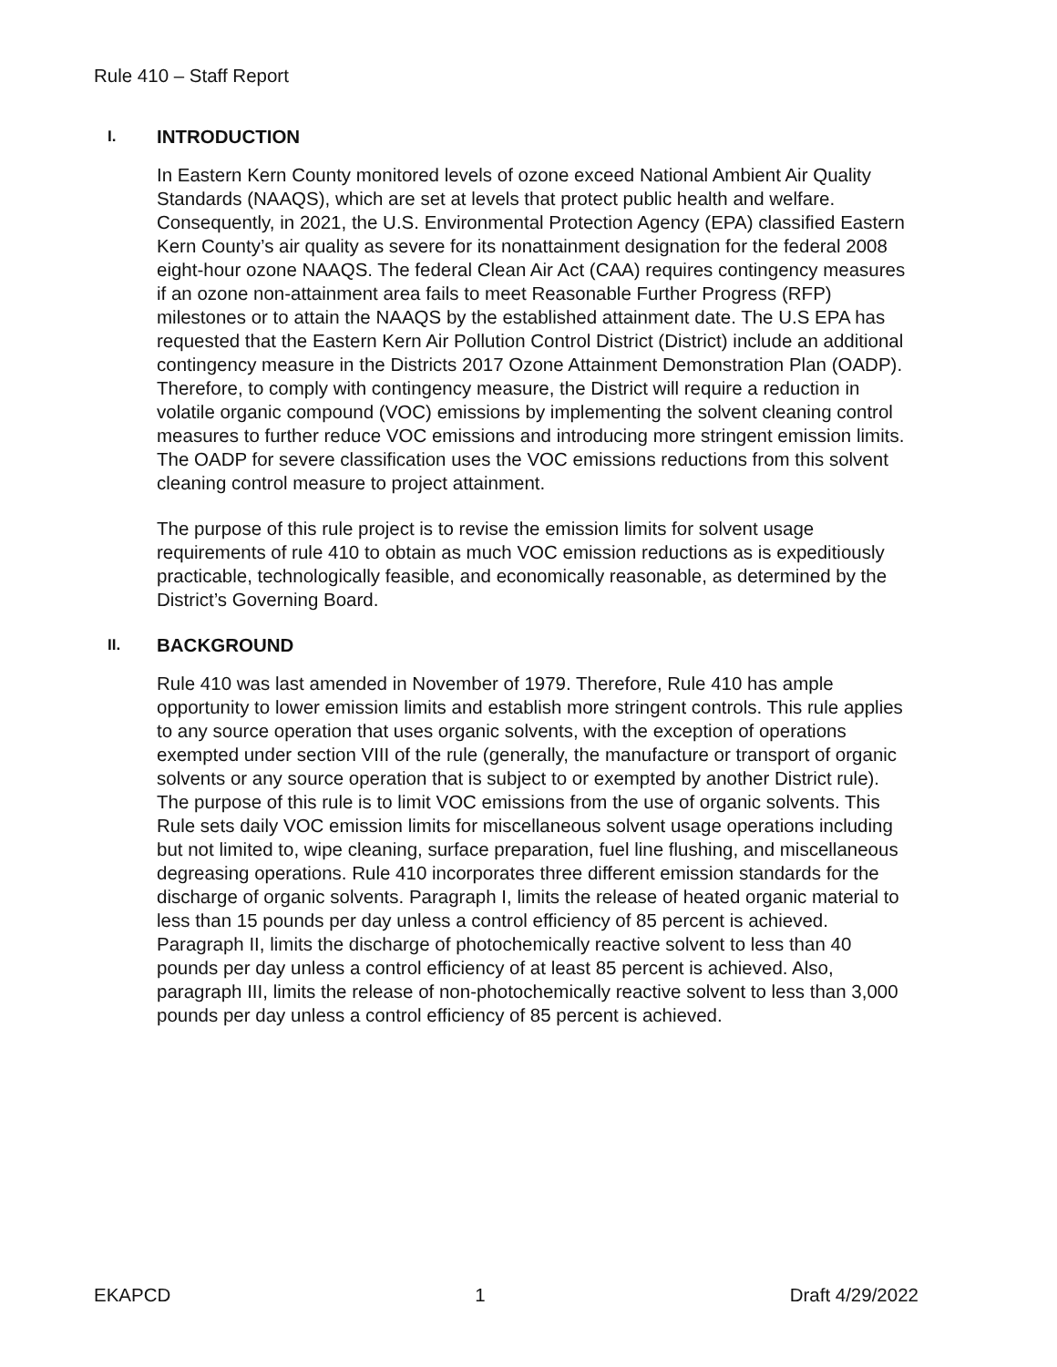Rule 410 – Staff Report
I. INTRODUCTION
In Eastern Kern County monitored levels of ozone exceed National Ambient Air Quality Standards (NAAQS), which are set at levels that protect public health and welfare. Consequently, in 2021, the U.S. Environmental Protection Agency (EPA) classified Eastern Kern County’s air quality as severe for its nonattainment designation for the federal 2008 eight-hour ozone NAAQS. The federal Clean Air Act (CAA) requires contingency measures if an ozone non-attainment area fails to meet Reasonable Further Progress (RFP) milestones or to attain the NAAQS by the established attainment date. The U.S EPA has requested that the Eastern Kern Air Pollution Control District (District) include an additional contingency measure in the Districts 2017 Ozone Attainment Demonstration Plan (OADP). Therefore, to comply with contingency measure, the District will require a reduction in volatile organic compound (VOC) emissions by implementing the solvent cleaning control measures to further reduce VOC emissions and introducing more stringent emission limits. The OADP for severe classification uses the VOC emissions reductions from this solvent cleaning control measure to project attainment.
The purpose of this rule project is to revise the emission limits for solvent usage requirements of rule 410 to obtain as much VOC emission reductions as is expeditiously practicable, technologically feasible, and economically reasonable, as determined by the District’s Governing Board.
II. BACKGROUND
Rule 410 was last amended in November of 1979. Therefore, Rule 410 has ample opportunity to lower emission limits and establish more stringent controls. This rule applies to any source operation that uses organic solvents, with the exception of operations exempted under section VIII of the rule (generally, the manufacture or transport of organic solvents or any source operation that is subject to or exempted by another District rule). The purpose of this rule is to limit VOC emissions from the use of organic solvents. This Rule sets daily VOC emission limits for miscellaneous solvent usage operations including but not limited to, wipe cleaning, surface preparation, fuel line flushing, and miscellaneous degreasing operations. Rule 410 incorporates three different emission standards for the discharge of organic solvents. Paragraph I, limits the release of heated organic material to less than 15 pounds per day unless a control efficiency of 85 percent is achieved. Paragraph II, limits the discharge of photochemically reactive solvent to less than 40 pounds per day unless a control efficiency of at least 85 percent is achieved. Also, paragraph III, limits the release of non-photochemically reactive solvent to less than 3,000 pounds per day unless a control efficiency of 85 percent is achieved.
EKAPCD 1 Draft 4/29/2022